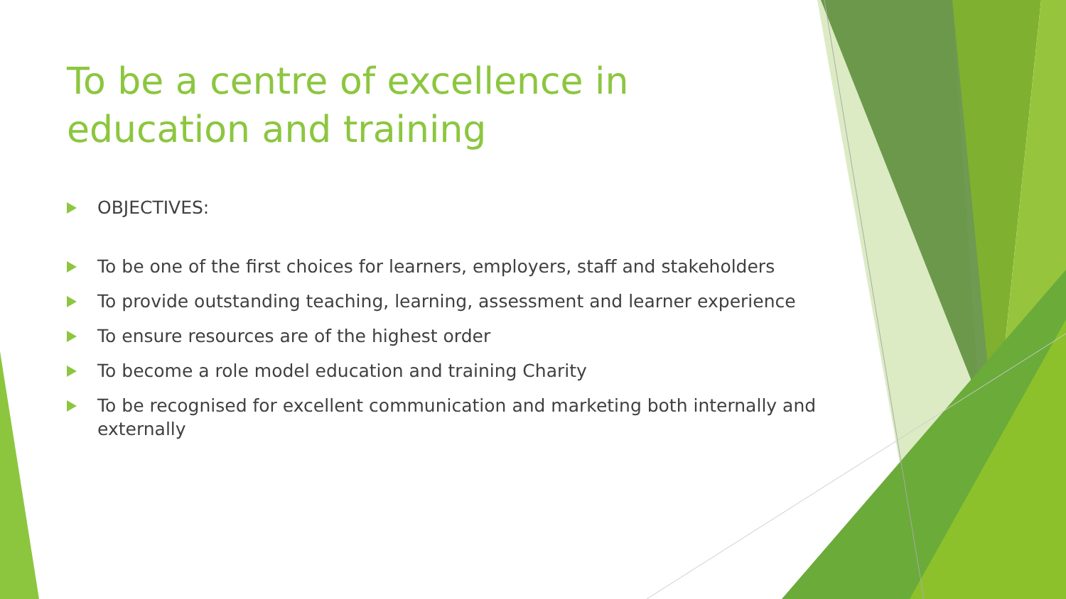To be a centre of excellence in education and training
OBJECTIVES:
To be one of the first choices for learners, employers, staff and stakeholders
To provide outstanding teaching, learning, assessment and learner experience
To ensure resources are of the highest order
To become a role model education and training Charity
To be recognised for excellent communication and marketing both internally and externally